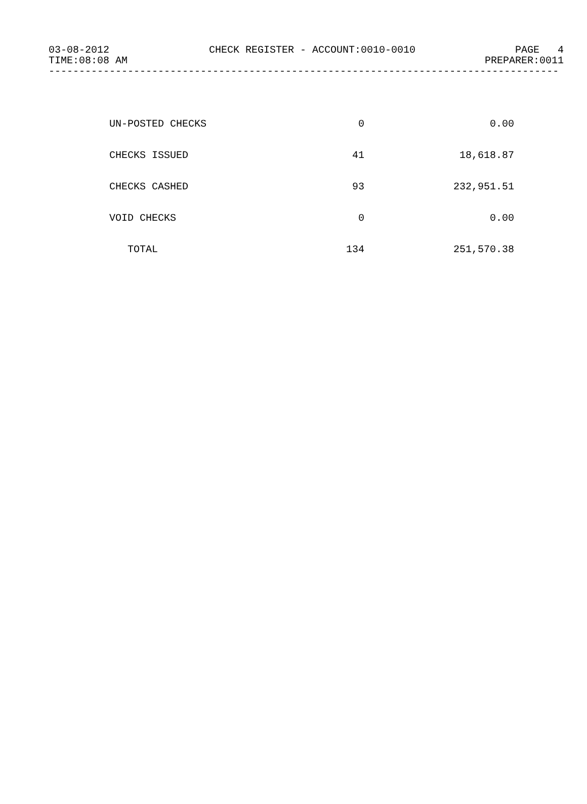03-08-2012 CHECK REGISTER - ACCOUNT:0010-0010 PAGE 4
TIME:08:08 AM PREPARER:0011
------------------------------------------------------------------------------------
| UN-POSTED CHECKS | 0 | 0.00 |
| CHECKS ISSUED | 41 | 18,618.87 |
| CHECKS CASHED | 93 | 232,951.51 |
| VOID CHECKS | 0 | 0.00 |
| TOTAL | 134 | 251,570.38 |